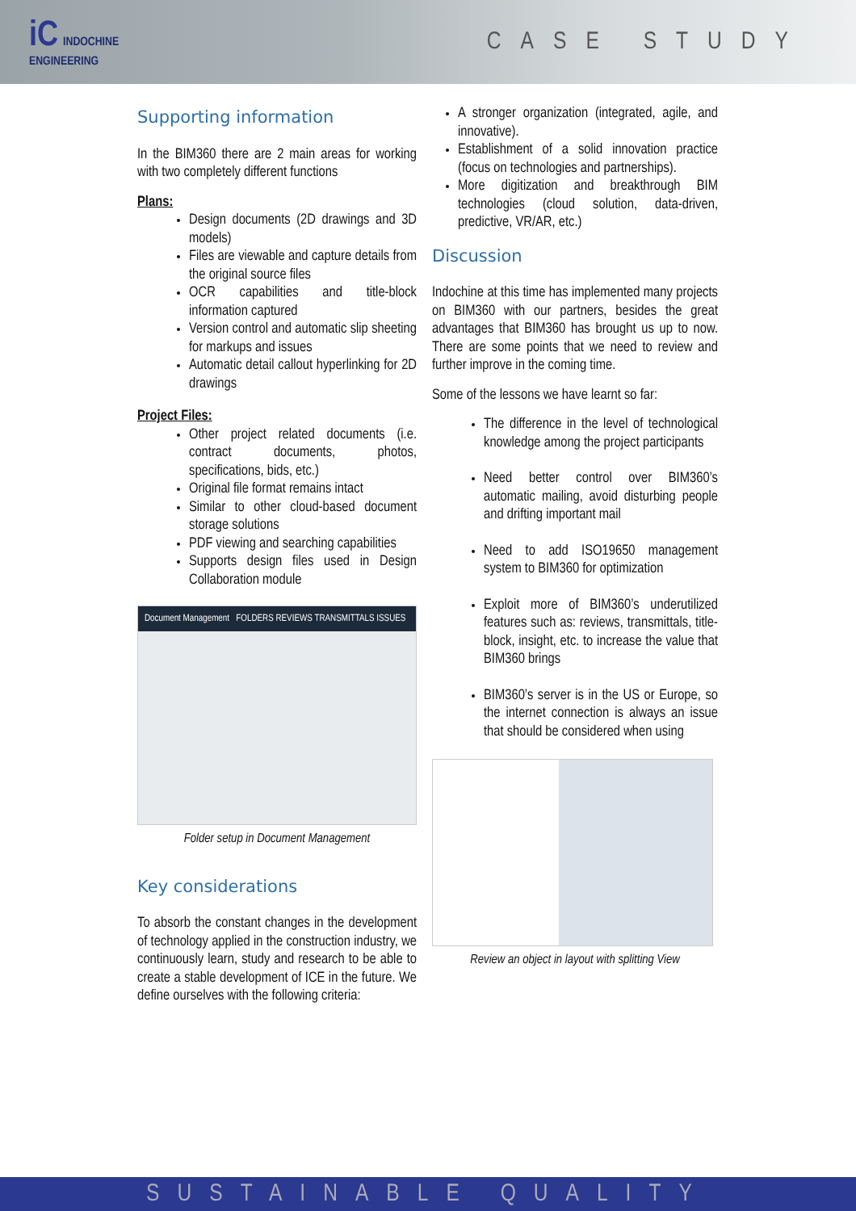iC INDOCHINE
ENGINEERING
CASE STUDY
Supporting information
In the BIM360 there are 2 main areas for working with two completely different functions
Plans:
Design documents (2D drawings and 3D models)
Files are viewable and capture details from the original source files
OCR capabilities and title-block information captured
Version control and automatic slip sheeting for markups and issues
Automatic detail callout hyperlinking for 2D drawings
Project Files:
Other project related documents (i.e. contract documents, photos, specifications, bids, etc.)
Original file format remains intact
Similar to other cloud-based document storage solutions
PDF viewing and searching capabilities
Supports design files used in Design Collaboration module
Document Management FOLDERS REVIEWS TRANSMITTALS ISSUES
Folder setup in Document Management
Key considerations
To absorb the constant changes in the development of technology applied in the construction industry, we continuously learn, study and research to be able to create a stable development of ICE in the future. We define ourselves with the following criteria:
A stronger organization (integrated, agile, and innovative).
Establishment of a solid innovation practice (focus on technologies and partnerships).
More digitization and breakthrough BIM technologies (cloud solution, data-driven, predictive, VR/AR, etc.)
Discussion
Indochine at this time has implemented many projects on BIM360 with our partners, besides the great advantages that BIM360 has brought us up to now. There are some points that we need to review and further improve in the coming time.
Some of the lessons we have learnt so far:
The difference in the level of technological knowledge among the project participants
Need better control over BIM360’s automatic mailing, avoid disturbing people and drifting important mail
Need to add ISO19650 management system to BIM360 for optimization
Exploit more of BIM360’s underutilized features such as: reviews, transmittals, title-block, insight, etc. to increase the value that BIM360 brings
BIM360’s server is in the US or Europe, so the internet connection is always an issue that should be considered when using
Review an object in layout with splitting View
SUSTAINABLE QUALITY